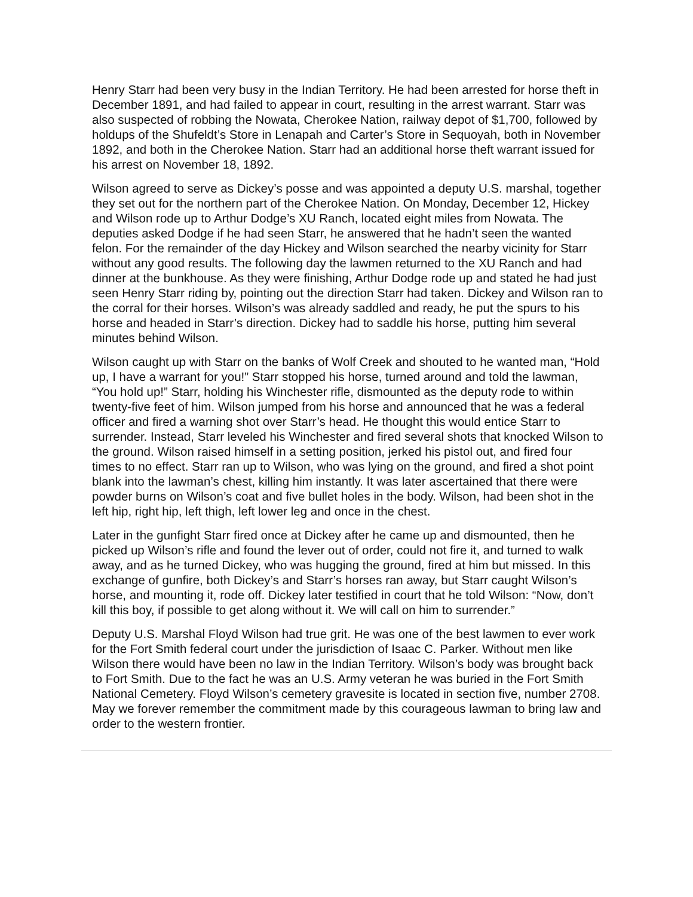Henry Starr had been very busy in the Indian Territory. He had been arrested for horse theft in December 1891, and had failed to appear in court, resulting in the arrest warrant. Starr was also suspected of robbing the Nowata, Cherokee Nation, railway depot of $1,700, followed by holdups of the Shufeldt’s Store in Lenapah and Carter’s Store in Sequoyah, both in November 1892, and both in the Cherokee Nation. Starr had an additional horse theft warrant issued for his arrest on November 18, 1892.
Wilson agreed to serve as Dickey’s posse and was appointed a deputy U.S. marshal, together they set out for the northern part of the Cherokee Nation. On Monday, December 12, Hickey and Wilson rode up to Arthur Dodge’s XU Ranch, located eight miles from Nowata. The deputies asked Dodge if he had seen Starr, he answered that he hadn’t seen the wanted felon. For the remainder of the day Hickey and Wilson searched the nearby vicinity for Starr without any good results. The following day the lawmen returned to the XU Ranch and had dinner at the bunkhouse. As they were finishing, Arthur Dodge rode up and stated he had just seen Henry Starr riding by, pointing out the direction Starr had taken. Dickey and Wilson ran to the corral for their horses. Wilson’s was already saddled and ready, he put the spurs to his horse and headed in Starr’s direction. Dickey had to saddle his horse, putting him several minutes behind Wilson.
Wilson caught up with Starr on the banks of Wolf Creek and shouted to he wanted man, “Hold up, I have a warrant for you!” Starr stopped his horse, turned around and told the lawman, “You hold up!” Starr, holding his Winchester rifle, dismounted as the deputy rode to within twenty-five feet of him. Wilson jumped from his horse and announced that he was a federal officer and fired a warning shot over Starr’s head. He thought this would entice Starr to surrender. Instead, Starr leveled his Winchester and fired several shots that knocked Wilson to the ground. Wilson raised himself in a setting position, jerked his pistol out, and fired four times to no effect. Starr ran up to Wilson, who was lying on the ground, and fired a shot point blank into the lawman’s chest, killing him instantly. It was later ascertained that there were powder burns on Wilson’s coat and five bullet holes in the body. Wilson, had been shot in the left hip, right hip, left thigh, left lower leg and once in the chest.
Later in the gunfight Starr fired once at Dickey after he came up and dismounted, then he picked up Wilson’s rifle and found the lever out of order, could not fire it, and turned to walk away, and as he turned Dickey, who was hugging the ground, fired at him but missed. In this exchange of gunfire, both Dickey’s and Starr’s horses ran away, but Starr caught Wilson’s horse, and mounting it, rode off. Dickey later testified in court that he told Wilson: “Now, don’t kill this boy, if possible to get along without it. We will call on him to surrender.”
Deputy U.S. Marshal Floyd Wilson had true grit. He was one of the best lawmen to ever work for the Fort Smith federal court under the jurisdiction of Isaac C. Parker. Without men like Wilson there would have been no law in the Indian Territory. Wilson’s body was brought back to Fort Smith. Due to the fact he was an U.S. Army veteran he was buried in the Fort Smith National Cemetery. Floyd Wilson’s cemetery gravesite is located in section five, number 2708. May we forever remember the commitment made by this courageous lawman to bring law and order to the western frontier.